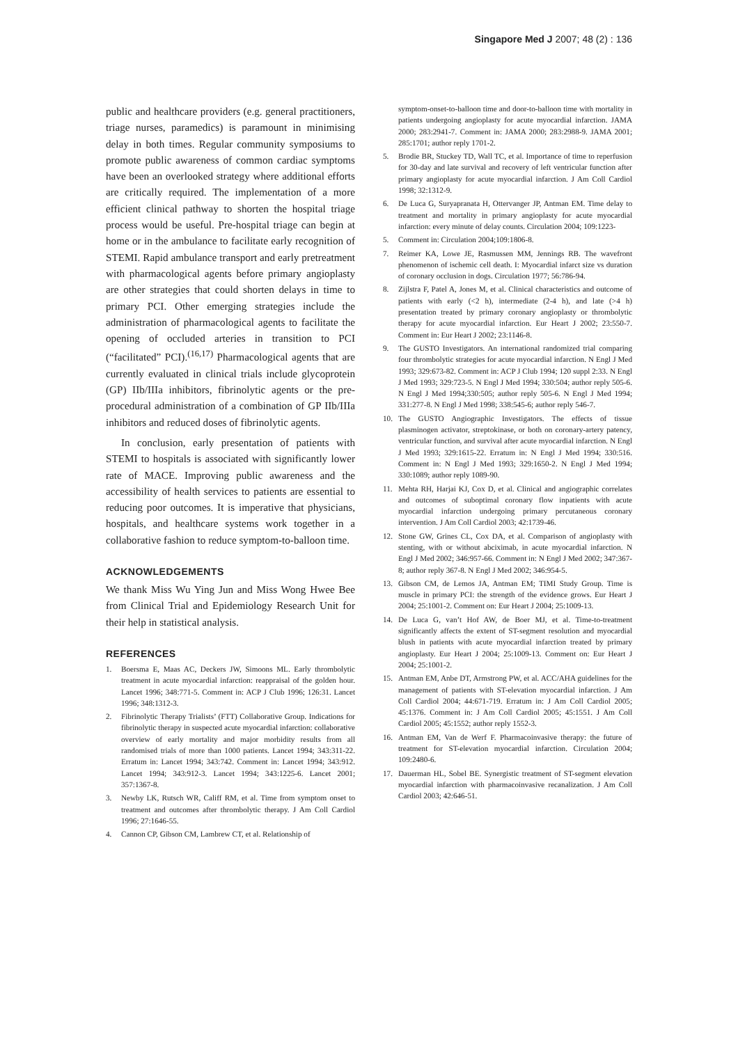Singapore Med J 2007; 48 (2) : 136
public and healthcare providers (e.g. general practitioners, triage nurses, paramedics) is paramount in minimising delay in both times. Regular community symposiums to promote public awareness of common cardiac symptoms have been an overlooked strategy where additional efforts are critically required. The implementation of a more efficient clinical pathway to shorten the hospital triage process would be useful. Pre-hospital triage can begin at home or in the ambulance to facilitate early recognition of STEMI. Rapid ambulance transport and early pretreatment with pharmacological agents before primary angioplasty are other strategies that could shorten delays in time to primary PCI. Other emerging strategies include the administration of pharmacological agents to facilitate the opening of occluded arteries in transition to PCI (“facilitated” PCI).<sup>(16,17)</sup> Pharmacological agents that are currently evaluated in clinical trials include glycoprotein (GP) IIb/IIIa inhibitors, fibrinolytic agents or the pre-procedural administration of a combination of GP IIb/IIIa inhibitors and reduced doses of fibrinolytic agents.
In conclusion, early presentation of patients with STEMI to hospitals is associated with significantly lower rate of MACE. Improving public awareness and the accessibility of health services to patients are essential to reducing poor outcomes. It is imperative that physicians, hospitals, and healthcare systems work together in a collaborative fashion to reduce symptom-to-balloon time.
ACKNOWLEDGEMENTS
We thank Miss Wu Ying Jun and Miss Wong Hwee Bee from Clinical Trial and Epidemiology Research Unit for their help in statistical analysis.
REFERENCES
1. Boersma E, Maas AC, Deckers JW, Simoons ML. Early thrombolytic treatment in acute myocardial infarction: reappraisal of the golden hour. Lancet 1996; 348:771-5. Comment in: ACP J Club 1996; 126:31. Lancet 1996; 348:1312-3.
2. Fibrinolytic Therapy Trialists’ (FTT) Collaborative Group. Indications for fibrinolytic therapy in suspected acute myocardial infarction: collaborative overview of early mortality and major morbidity results from all randomised trials of more than 1000 patients. Lancet 1994; 343:311-22. Erratum in: Lancet 1994; 343:742. Comment in: Lancet 1994; 343:912. Lancet 1994; 343:912-3. Lancet 1994; 343:1225-6. Lancet 2001; 357:1367-8.
3. Newby LK, Rutsch WR, Califf RM, et al. Time from symptom onset to treatment and outcomes after thrombolytic therapy. J Am Coll Cardiol 1996; 27:1646-55.
4. Cannon CP, Gibson CM, Lambrew CT, et al. Relationship of
symptom-onset-to-balloon time and door-to-balloon time with mortality in patients undergoing angioplasty for acute myocardial infarction. JAMA 2000; 283:2941-7. Comment in: JAMA 2000; 283:2988-9. JAMA 2001; 285:1701; author reply 1701-2.
5. Brodie BR, Stuckey TD, Wall TC, et al. Importance of time to reperfusion for 30-day and late survival and recovery of left ventricular function after primary angioplasty for acute myocardial infarction. J Am Coll Cardiol 1998; 32:1312-9.
6. De Luca G, Suryapranata H, Ottervanger JP, Antman EM. Time delay to treatment and mortality in primary angioplasty for acute myocardial infarction: every minute of delay counts. Circulation 2004; 109:1223-
5. Comment in: Circulation 2004;109:1806-8.
7. Reimer KA, Lowe JE, Rasmussen MM, Jennings RB. The wavefront phenomenon of ischemic cell death. I: Myocardial infarct size vs duration of coronary occlusion in dogs. Circulation 1977; 56:786-94.
8. Zijlstra F, Patel A, Jones M, et al. Clinical characteristics and outcome of patients with early (<2 h), intermediate (2-4 h), and late (>4 h) presentation treated by primary coronary angioplasty or thrombolytic therapy for acute myocardial infarction. Eur Heart J 2002; 23:550-7. Comment in: Eur Heart J 2002; 23:1146-8.
9. The GUSTO Investigators. An international randomized trial comparing four thrombolytic strategies for acute myocardial infarction. N Engl J Med 1993; 329:673-82. Comment in: ACP J Club 1994; 120 suppl 2:33. N Engl J Med 1993; 329:723-5. N Engl J Med 1994; 330:504; author reply 505-6. N Engl J Med 1994;330:505; author reply 505-6. N Engl J Med 1994; 331:277-8. N Engl J Med 1998; 338:545-6; author reply 546-7.
10. The GUSTO Angiographic Investigators. The effects of tissue plasminogen activator, streptokinase, or both on coronary-artery patency, ventricular function, and survival after acute myocardial infarction. N Engl J Med 1993; 329:1615-22. Erratum in: N Engl J Med 1994; 330:516. Comment in: N Engl J Med 1993; 329:1650-2. N Engl J Med 1994; 330:1089; author reply 1089-90.
11. Mehta RH, Harjai KJ, Cox D, et al. Clinical and angiographic correlates and outcomes of suboptimal coronary flow inpatients with acute myocardial infarction undergoing primary percutaneous coronary intervention. J Am Coll Cardiol 2003; 42:1739-46.
12. Stone GW, Grines CL, Cox DA, et al. Comparison of angioplasty with stenting, with or without abciximab, in acute myocardial infarction. N Engl J Med 2002; 346:957-66. Comment in: N Engl J Med 2002; 347:367-8; author reply 367-8. N Engl J Med 2002; 346:954-5.
13. Gibson CM, de Lemos JA, Antman EM; TIMI Study Group. Time is muscle in primary PCI: the strength of the evidence grows. Eur Heart J 2004; 25:1001-2. Comment on: Eur Heart J 2004; 25:1009-13.
14. De Luca G, van’t Hof AW, de Boer MJ, et al. Time-to-treatment significantly affects the extent of ST-segment resolution and myocardial blush in patients with acute myocardial infarction treated by primary angioplasty. Eur Heart J 2004; 25:1009-13. Comment on: Eur Heart J 2004; 25:1001-2.
15. Antman EM, Anbe DT, Armstrong PW, et al. ACC/AHA guidelines for the management of patients with ST-elevation myocardial infarction. J Am Coll Cardiol 2004; 44:671-719. Erratum in: J Am Coll Cardiol 2005; 45:1376. Comment in: J Am Coll Cardiol 2005; 45:1551. J Am Coll Cardiol 2005; 45:1552; author reply 1552-3.
16. Antman EM, Van de Werf F. Pharmacoinvasive therapy: the future of treatment for ST-elevation myocardial infarction. Circulation 2004; 109:2480-6.
17. Dauerman HL, Sobel BE. Synergistic treatment of ST-segment elevation myocardial infarction with pharmacoinvasive recanalization. J Am Coll Cardiol 2003; 42:646-51.